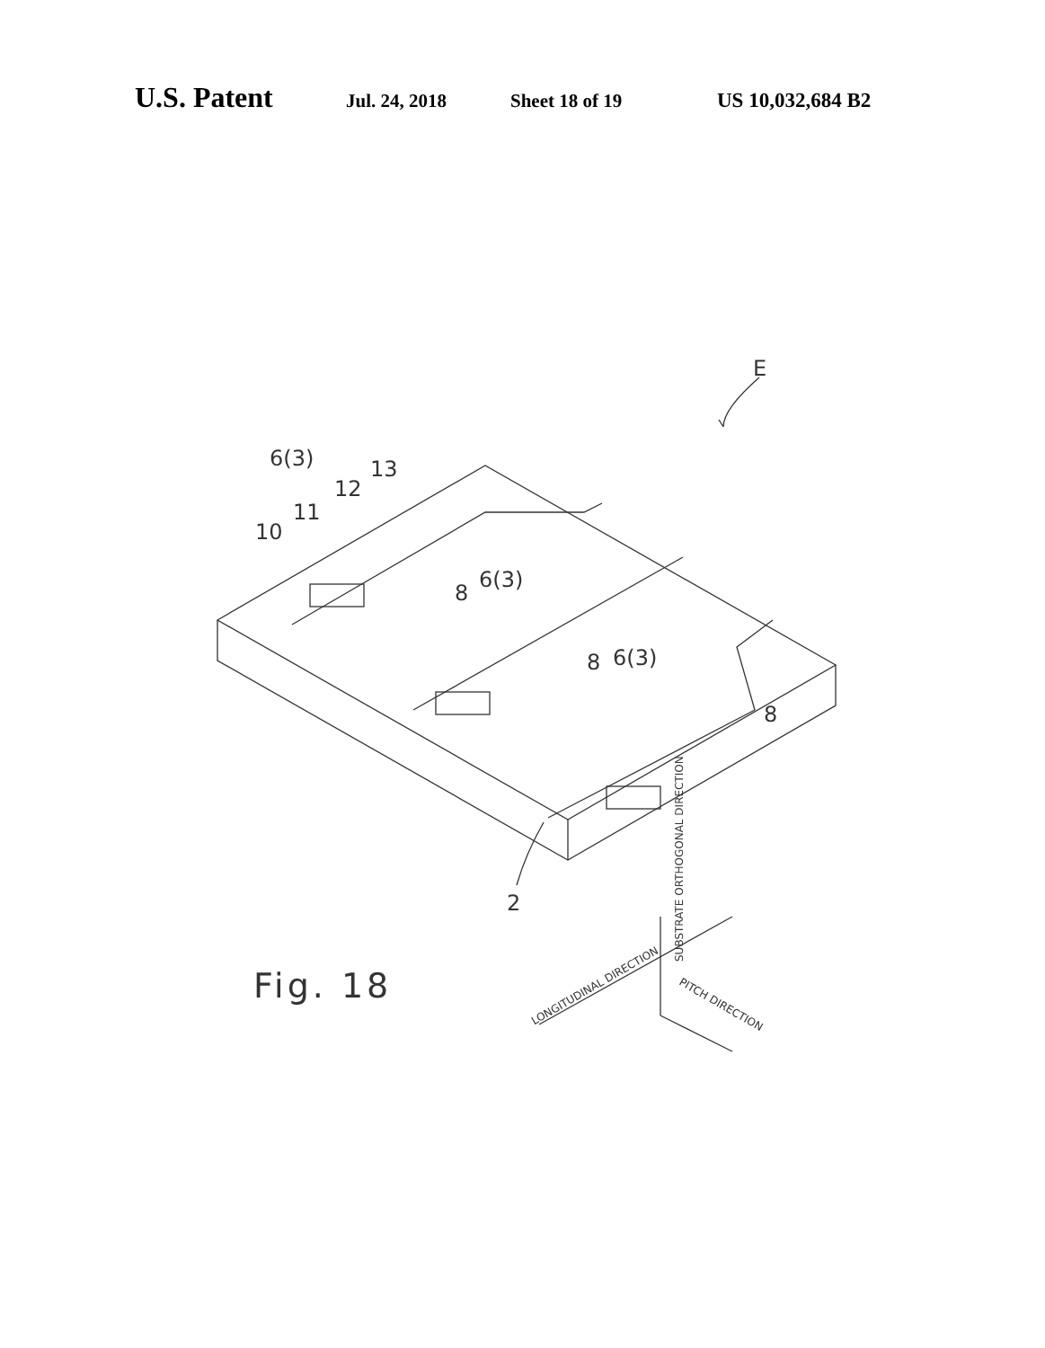U.S. Patent Jul. 24, 2018 Sheet 18 of 19 US 10,032,684 B2
E
6(3)
13
12
11
10
8
6(3)
8
6(3)
8
2
Fig. 18
SUBSTRATE ORTHOGONAL DIRECTION
LONGITUDINAL DIRECTION
PITCH DIRECTION